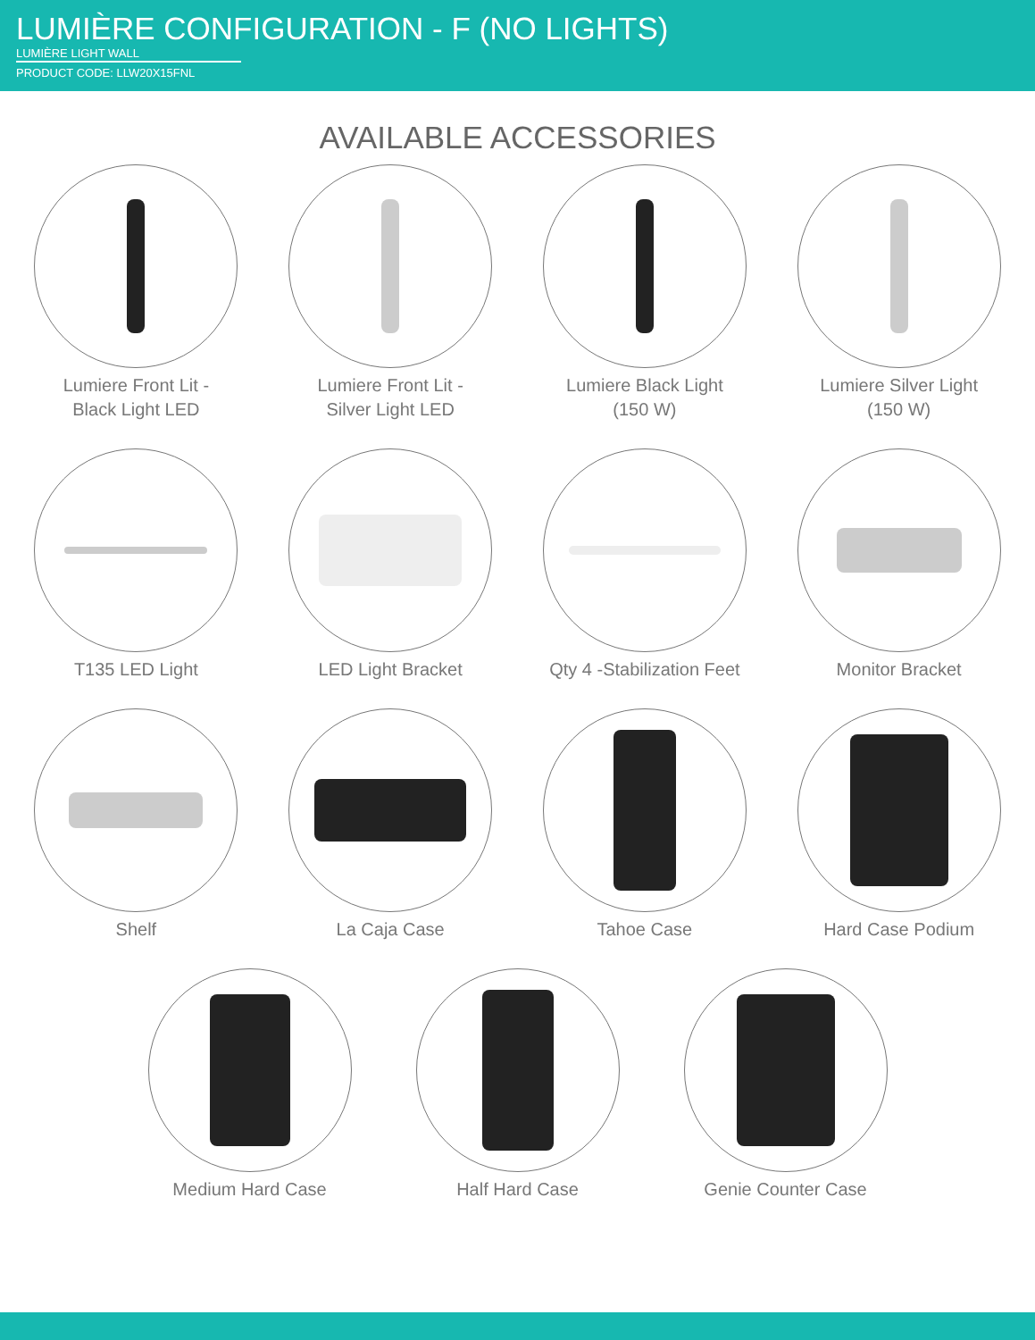LUMIÈRE CONFIGURATION - F (NO LIGHTS)
LUMIÈRE LIGHT WALL
PRODUCT CODE: LLW20X15FNL
AVAILABLE ACCESSORIES
Lumiere Front Lit -
Black Light LED
Lumiere Front Lit -
Silver Light LED
Lumiere Black Light
(150 W)
Lumiere Silver Light
(150 W)
T135 LED Light LED Light Bracket Qty 4 -Stabilization Feet
Monitor Bracket
Shelf La Caja Case Tahoe Case Hard Case Podium
Medium Hard Case Half Hard Case Genie Counter Case